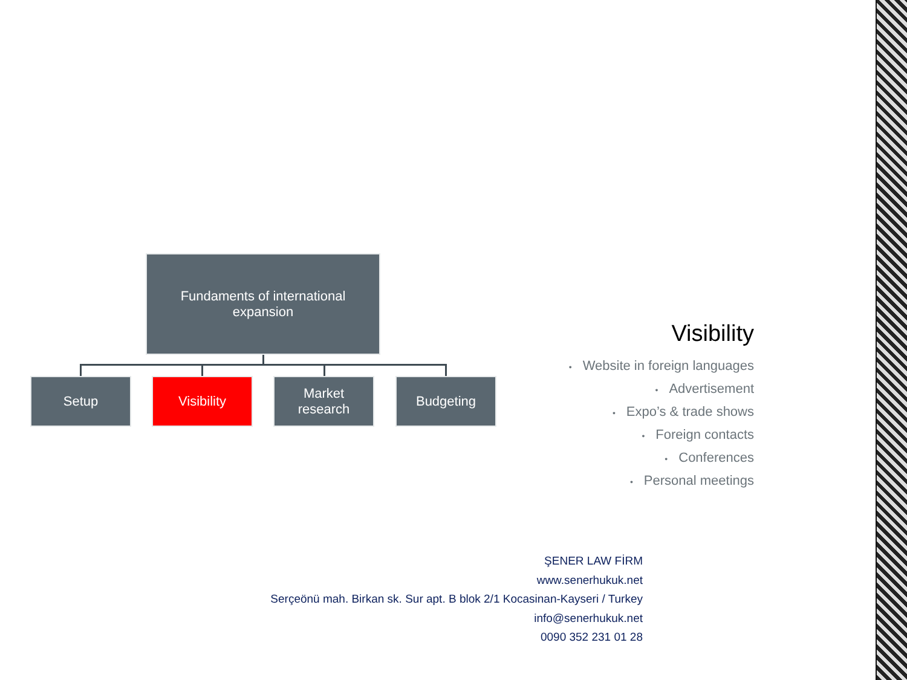Fundaments of international
expansion
Setup Visibility
Market
research
Budgeting
Visibility
• Website in foreign languages
• Advertisement
• Expo’s & trade shows
• Foreign contacts
• Conferences
• Personal meetings
ŞENER LAW FİRM
www.senerhukuk.net
Serçeönü mah. Birkan sk. Sur apt. B blok 2/1 Kocasinan-Kayseri / Turkey
info@senerhukuk.net
0090 352 231 01 28